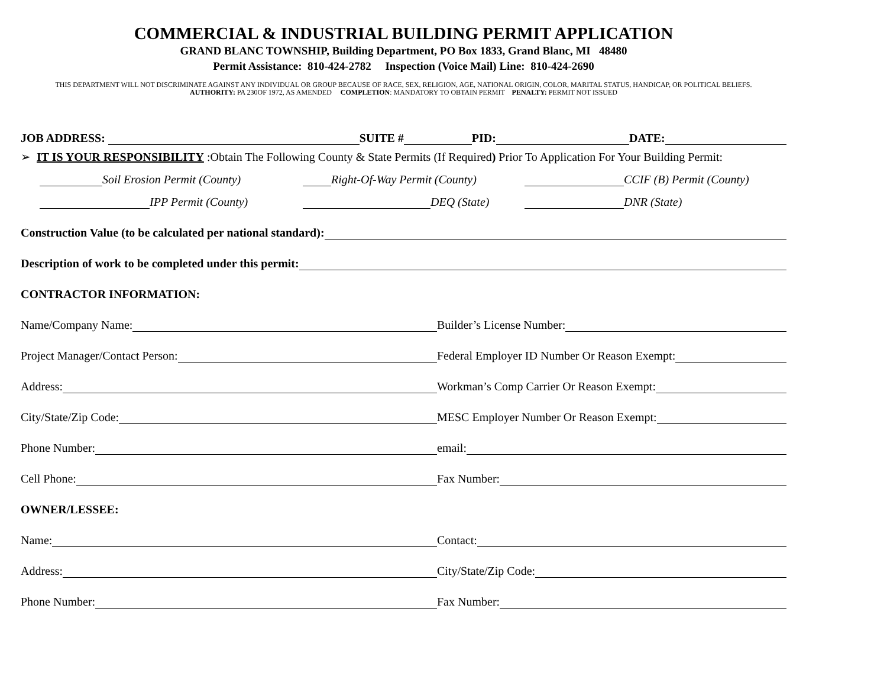COMMERCIAL & INDUSTRIAL BUILDING PERMIT APPLICATION
GRAND BLANC TOWNSHIP, Building Department, PO Box 1833, Grand Blanc, MI 48480
Permit Assistance: 810-424-2782 Inspection (Voice Mail) Line: 810-424-2690
THIS DEPARTMENT WILL NOT DISCRIMINATE AGAINST ANY INDIVIDUAL OR GROUP BECAUSE OF RACE, SEX, RELIGION, AGE, NATIONAL ORIGIN, COLOR, MARITAL STATUS, HANDICAP, OR POLITICAL BELIEFS.
AUTHORITY: PA 230OF 1972, AS AMENDED COMPLETION: MANDATORY TO OBTAIN PERMIT PENALTY: PERMIT NOT ISSUED
JOB ADDRESS: SUITE # PID: DATE:
➢ IT IS YOUR RESPONSIBILITY :Obtain The Following County & State Permits (If Required) Prior To Application For Your Building Permit:
Soil Erosion Permit (County)
Right-Of-Way Permit (County)
CCIF (B) Permit (County)
IPP Permit (County)
DEQ (State)
DNR (State)
Construction Value (to be calculated per national standard):
Description of work to be completed under this permit:
CONTRACTOR INFORMATION:
Name/Company Name:
Builder’s License Number:
Project Manager/Contact Person:
Federal Employer ID Number Or Reason Exempt:
Address:
Workman’s Comp Carrier Or Reason Exempt:
City/State/Zip Code:
MESC Employer Number Or Reason Exempt:
Phone Number:
email:
Cell Phone:
Fax Number:
OWNER/LESSEE:
Name:
Contact:
Address:
City/State/Zip Code:
Phone Number:
Fax Number: